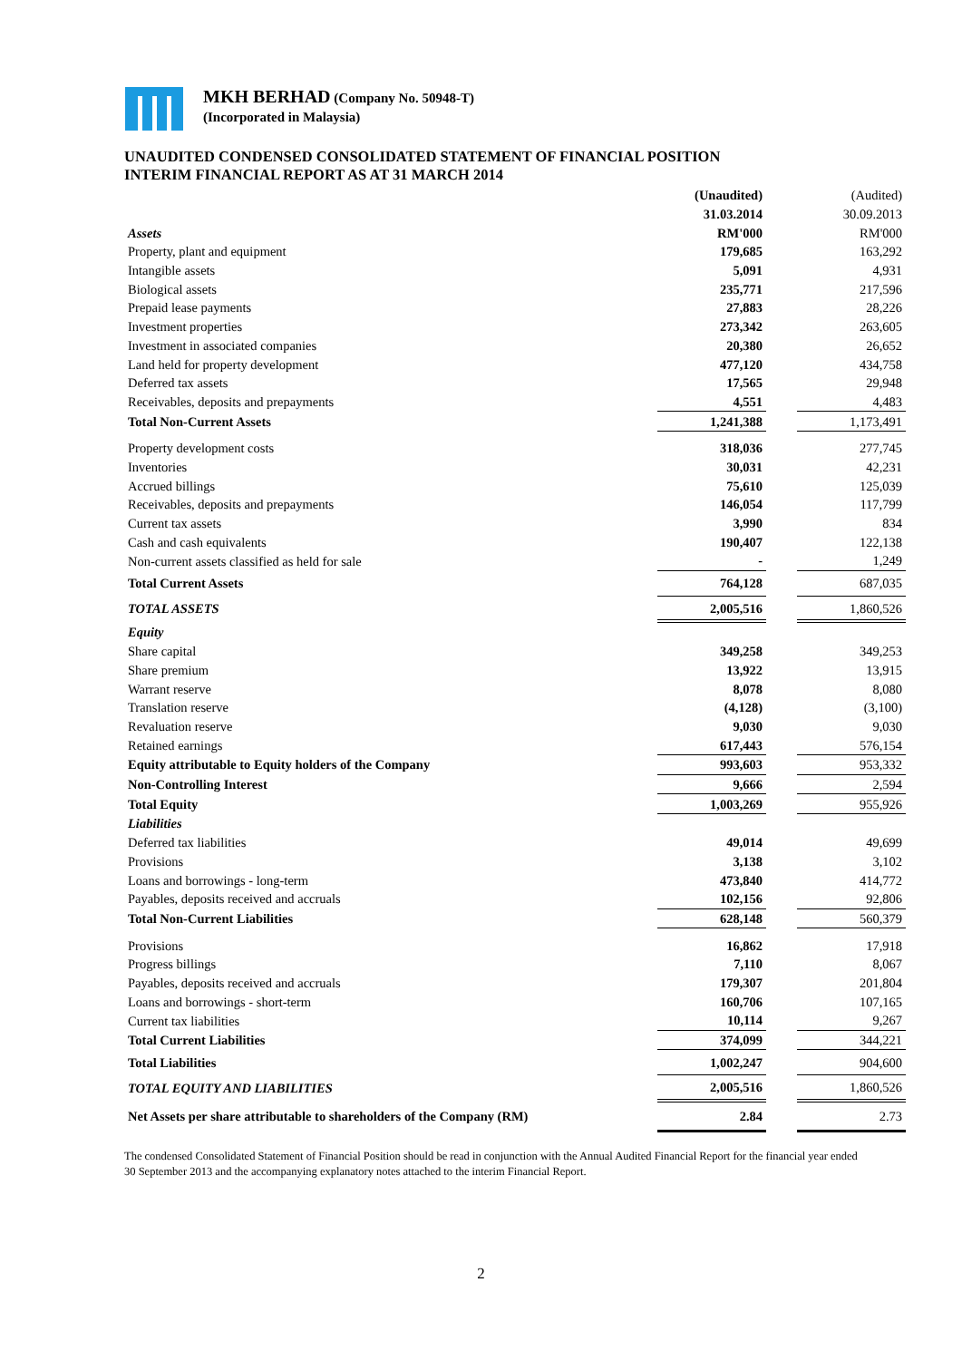MKH BERHAD (Company No. 50948-T)
(Incorporated in Malaysia)
UNAUDITED CONDENSED CONSOLIDATED STATEMENT OF FINANCIAL POSITION
INTERIM FINANCIAL REPORT AS AT 31 MARCH 2014
| | (Unaudited) | | (Audited) |
| --- | --- | --- | --- |
| | 31.03.2014 | | 30.09.2013 |
| Assets | RM'000 | | RM'000 |
| Property, plant and equipment | 179,685 | | 163,292 |
| Intangible assets | 5,091 | | 4,931 |
| Biological assets | 235,771 | | 217,596 |
| Prepaid lease payments | 27,883 | | 28,226 |
| Investment properties | 273,342 | | 263,605 |
| Investment in associated companies | 20,380 | | 26,652 |
| Land held for property development | 477,120 | | 434,758 |
| Deferred tax assets | 17,565 | | 29,948 |
| Receivables, deposits and prepayments | 4,551 | | 4,483 |
| Total Non-Current Assets | 1,241,388 | | 1,173,491 |
| Property development costs | 318,036 | | 277,745 |
| Inventories | 30,031 | | 42,231 |
| Accrued billings | 75,610 | | 125,039 |
| Receivables, deposits and prepayments | 146,054 | | 117,799 |
| Current tax assets | 3,990 | | 834 |
| Cash and cash equivalents | 190,407 | | 122,138 |
| Non-current assets classified as held for sale | - | | 1,249 |
| Total Current Assets | 764,128 | | 687,035 |
| TOTAL ASSETS | 2,005,516 | | 1,860,526 |
| Equity | | | |
| Share capital | 349,258 | | 349,253 |
| Share premium | 13,922 | | 13,915 |
| Warrant reserve | 8,078 | | 8,080 |
| Translation reserve | (4,128) | | (3,100) |
| Revaluation reserve | 9,030 | | 9,030 |
| Retained earnings | 617,443 | | 576,154 |
| Equity attributable to Equity holders of the Company | 993,603 | | 953,332 |
| Non-Controlling Interest | 9,666 | | 2,594 |
| Total Equity | 1,003,269 | | 955,926 |
| Liabilities | | | |
| Deferred tax liabilities | 49,014 | | 49,699 |
| Provisions | 3,138 | | 3,102 |
| Loans and borrowings - long-term | 473,840 | | 414,772 |
| Payables, deposits received and accruals | 102,156 | | 92,806 |
| Total Non-Current Liabilities | 628,148 | | 560,379 |
| Provisions | 16,862 | | 17,918 |
| Progress billings | 7,110 | | 8,067 |
| Payables, deposits received and accruals | 179,307 | | 201,804 |
| Loans and borrowings - short-term | 160,706 | | 107,165 |
| Current tax liabilities | 10,114 | | 9,267 |
| Total Current Liabilities | 374,099 | | 344,221 |
| Total Liabilities | 1,002,247 | | 904,600 |
| TOTAL EQUITY AND LIABILITIES | 2,005,516 | | 1,860,526 |
| Net Assets per share attributable to shareholders of the Company (RM) | 2.84 | | 2.73 |
The condensed Consolidated Statement of Financial Position should be read in conjunction with the Annual Audited Financial Report for the financial year ended 30 September 2013 and the accompanying explanatory notes attached to the interim Financial Report.
2